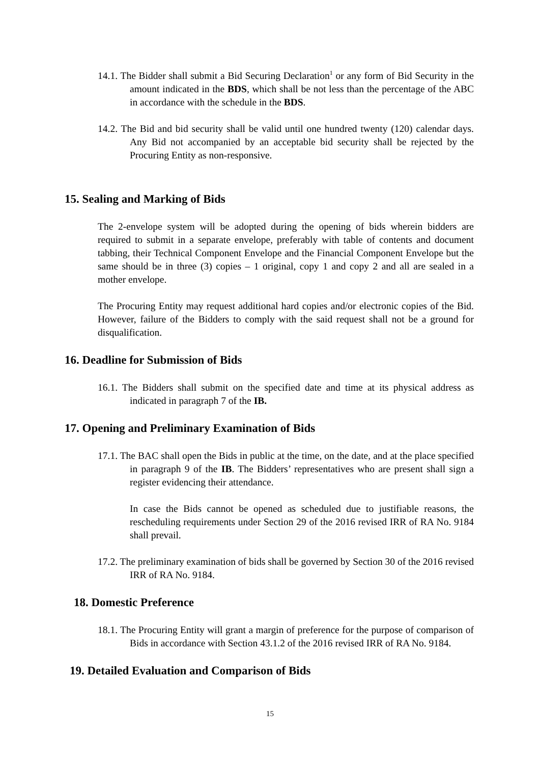14.1. The Bidder shall submit a Bid Securing Declaration<sup>1</sup> or any form of Bid Security in the amount indicated in the BDS, which shall be not less than the percentage of the ABC in accordance with the schedule in the BDS.
14.2. The Bid and bid security shall be valid until one hundred twenty (120) calendar days. Any Bid not accompanied by an acceptable bid security shall be rejected by the Procuring Entity as non-responsive.
15. Sealing and Marking of Bids
The 2-envelope system will be adopted during the opening of bids wherein bidders are required to submit in a separate envelope, preferably with table of contents and document tabbing, their Technical Component Envelope and the Financial Component Envelope but the same should be in three (3) copies – 1 original, copy 1 and copy 2 and all are sealed in a mother envelope.
The Procuring Entity may request additional hard copies and/or electronic copies of the Bid. However, failure of the Bidders to comply with the said request shall not be a ground for disqualification.
16. Deadline for Submission of Bids
16.1. The Bidders shall submit on the specified date and time at its physical address as indicated in paragraph 7 of the IB.
17. Opening and Preliminary Examination of Bids
17.1. The BAC shall open the Bids in public at the time, on the date, and at the place specified in paragraph 9 of the IB. The Bidders’ representatives who are present shall sign a register evidencing their attendance.
In case the Bids cannot be opened as scheduled due to justifiable reasons, the rescheduling requirements under Section 29 of the 2016 revised IRR of RA No. 9184 shall prevail.
17.2. The preliminary examination of bids shall be governed by Section 30 of the 2016 revised IRR of RA No. 9184.
18. Domestic Preference
18.1. The Procuring Entity will grant a margin of preference for the purpose of comparison of Bids in accordance with Section 43.1.2 of the 2016 revised IRR of RA No. 9184.
19. Detailed Evaluation and Comparison of Bids
15